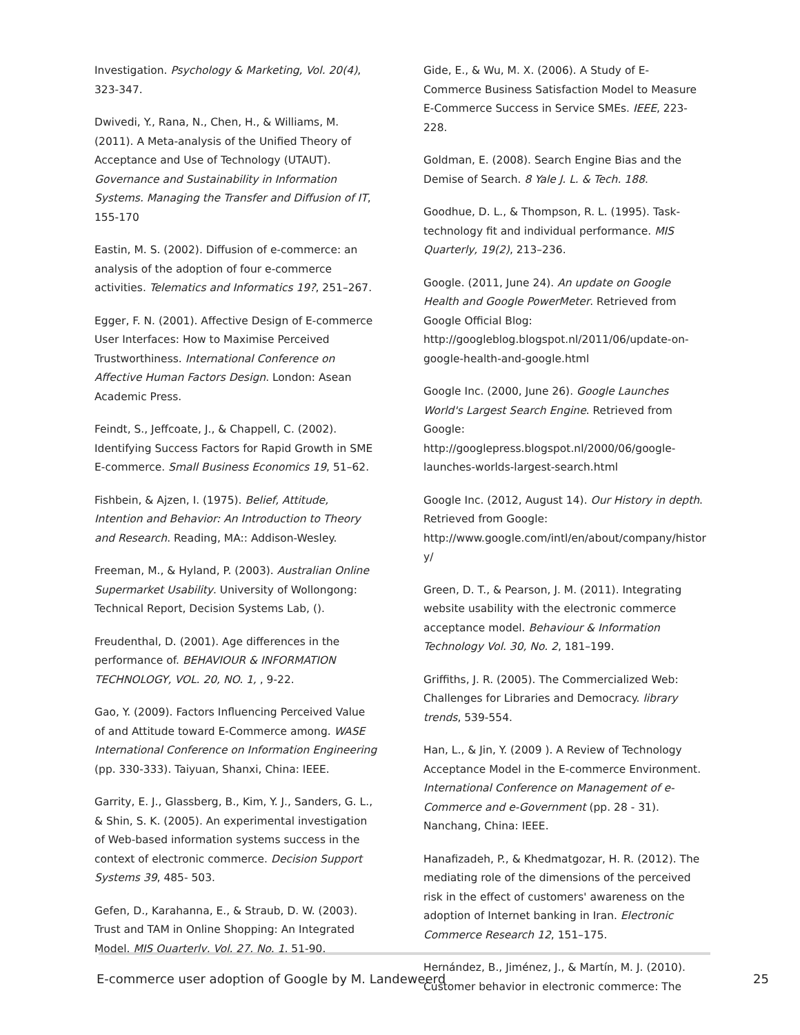Investigation. Psychology & Marketing, Vol. 20(4), 323-347.
Dwivedi, Y., Rana, N., Chen, H., & Williams, M. (2011). A Meta-analysis of the Unified Theory of Acceptance and Use of Technology (UTAUT). Governance and Sustainability in Information Systems. Managing the Transfer and Diffusion of IT, 155-170
Eastin, M. S. (2002). Diffusion of e-commerce: an analysis of the adoption of four e-commerce activities. Telematics and Informatics 19?, 251–267.
Egger, F. N. (2001). Affective Design of E-commerce User Interfaces: How to Maximise Perceived Trustworthiness. International Conference on Affective Human Factors Design. London: Asean Academic Press.
Feindt, S., Jeffcoate, J., & Chappell, C. (2002). Identifying Success Factors for Rapid Growth in SME E-commerce. Small Business Economics 19, 51–62.
Fishbein, & Ajzen, I. (1975). Belief, Attitude, Intention and Behavior: An Introduction to Theory and Research. Reading, MA:: Addison-Wesley.
Freeman, M., & Hyland, P. (2003). Australian Online Supermarket Usability. University of Wollongong: Technical Report, Decision Systems Lab, ().
Freudenthal, D. (2001). Age differences in the performance of. BEHAVIOUR & INFORMATION TECHNOLOGY, VOL. 20, NO. 1, , 9-22.
Gao, Y. (2009). Factors Influencing Perceived Value of and Attitude toward E-Commerce among. WASE International Conference on Information Engineering (pp. 330-333). Taiyuan, Shanxi, China: IEEE.
Garrity, E. J., Glassberg, B., Kim, Y. J., Sanders, G. L., & Shin, S. K. (2005). An experimental investigation of Web-based information systems success in the context of electronic commerce. Decision Support Systems 39, 485- 503.
Gefen, D., Karahanna, E., & Straub, D. W. (2003). Trust and TAM in Online Shopping: An Integrated Model. MIS Quarterly, Vol. 27, No. 1, 51-90.
Gide, E., & Wu, M. X. (2006). A Study of E-Commerce Business Satisfaction Model to Measure E-Commerce Success in Service SMEs. IEEE, 223-228.
Goldman, E. (2008). Search Engine Bias and the Demise of Search. 8 Yale J. L. & Tech. 188.
Goodhue, D. L., & Thompson, R. L. (1995). Task-technology fit and individual performance. MIS Quarterly, 19(2), 213–236.
Google. (2011, June 24). An update on Google Health and Google PowerMeter. Retrieved from Google Official Blog: http://googleblog.blogspot.nl/2011/06/update-on-google-health-and-google.html
Google Inc. (2000, June 26). Google Launches World's Largest Search Engine. Retrieved from Google: http://googlepress.blogspot.nl/2000/06/google-launches-worlds-largest-search.html
Google Inc. (2012, August 14). Our History in depth. Retrieved from Google: http://www.google.com/intl/en/about/company/histor y/
Green, D. T., & Pearson, J. M. (2011). Integrating website usability with the electronic commerce acceptance model. Behaviour & Information Technology Vol. 30, No. 2, 181–199.
Griffiths, J. R. (2005). The Commercialized Web: Challenges for Libraries and Democracy. library trends, 539-554.
Han, L., & Jin, Y. (2009 ). A Review of Technology Acceptance Model in the E-commerce Environment. International Conference on Management of e-Commerce and e-Government (pp. 28 - 31). Nanchang, China: IEEE.
Hanafizadeh, P., & Khedmatgozar, H. R. (2012). The mediating role of the dimensions of the perceived risk in the effect of customers' awareness on the adoption of Internet banking in Iran. Electronic Commerce Research 12, 151–175.
Hernández, B., Jiménez, J., & Martín, M. J. (2010). Customer behavior in electronic commerce: The
E-commerce user adoption of Google by M. Landeweerd 25